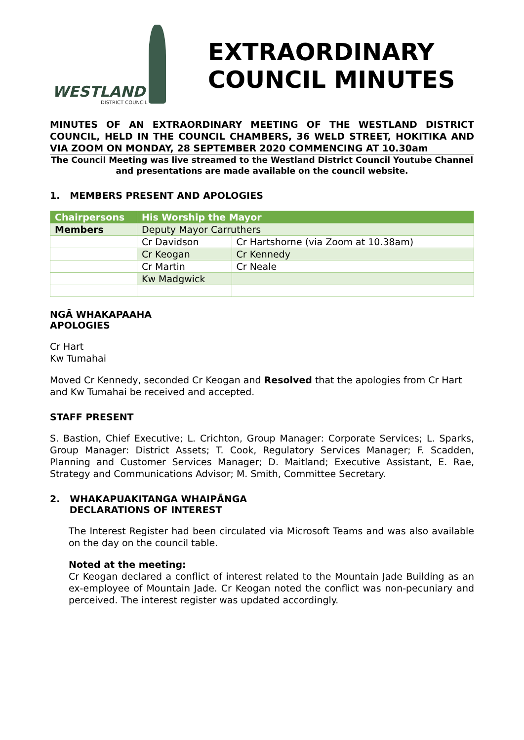WESTLAND
DISTRICT COUNCIL
EXTRAORDINARY
COUNCIL MINUTES
MINUTES OF AN EXTRAORDINARY MEETING OF THE WESTLAND DISTRICT COUNCIL, HELD IN THE COUNCIL CHAMBERS, 36 WELD STREET, HOKITIKA AND VIA ZOOM ON MONDAY, 28 SEPTEMBER 2020 COMMENCING AT 10.30am
The Council Meeting was live streamed to the Westland District Council Youtube Channel and presentations are made available on the council website.
1. MEMBERS PRESENT AND APOLOGIES
| Chairpersons | His Worship the Mayor | |
| Members | Deputy Mayor Carruthers | |
| | Cr Davidson | Cr Hartshorne (via Zoom at 10.38am) |
| | Cr Keogan | Cr Kennedy |
| | Cr Martin | Cr Neale |
| | Kw Madgwick | |
NGĀ WHAKAPAAHA
APOLOGIES
Cr Hart
Kw Tumahai
Moved Cr Kennedy, seconded Cr Keogan and Resolved that the apologies from Cr Hart and Kw Tumahai be received and accepted.
STAFF PRESENT
S. Bastion, Chief Executive; L. Crichton, Group Manager: Corporate Services; L. Sparks, Group Manager: District Assets; T. Cook, Regulatory Services Manager; F. Scadden, Planning and Customer Services Manager; D. Maitland; Executive Assistant, E. Rae, Strategy and Communications Advisor; M. Smith, Committee Secretary.
2. WHAKAPUAKITANGA WHAIPĀNGA
DECLARATIONS OF INTEREST
The Interest Register had been circulated via Microsoft Teams and was also available on the day on the council table.
Noted at the meeting:
Cr Keogan declared a conflict of interest related to the Mountain Jade Building as an ex-employee of Mountain Jade. Cr Keogan noted the conflict was non-pecuniary and perceived. The interest register was updated accordingly.